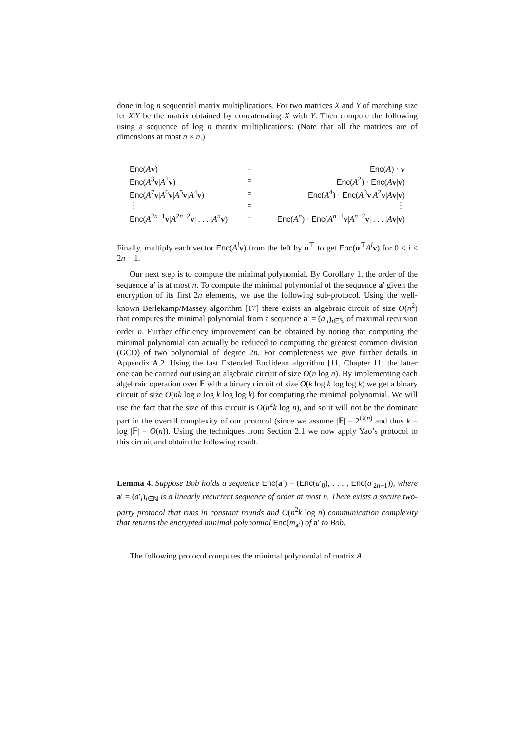done in log n sequential matrix multiplications. For two matrices X and Y of matching size let X|Y be the matrix obtained by concatenating X with Y. Then compute the following using a sequence of log n matrix multiplications: (Note that all the matrices are of dimensions at most n × n.)
| Enc ( A v ) | = | Enc ( A ) · v |
| Enc ( A<sup>3</sup> v / A<sup>2</sup> v ) | = | Enc ( A<sup>2</sup>) · Enc ( A v / v ) |
| Enc ( A<sup>7</sup> v / A<sup>6</sup> v / A<sup>5</sup> v / A<sup>4</sup> v ) | = | Enc ( A<sup>4</sup>) · Enc ( A<sup>3</sup> v / A<sup>2</sup> v / A v / v ) |
| ⋮ | = | ⋮ |
| Enc ( A<sup>2n−1</sup> v / A<sup>2n−2</sup> v / . . . / A<sup>n</sup> v ) | = | Enc ( A<sup>n</sup>) · Enc ( A<sup>n−1</sup> v / A<sup>n−2</sup> v / . . . / A v / v ) |
Finally, multiply each vector Enc(A<sup>i</sup> v) from the left by u<sup>⊤</sup> to get Enc(u<sup>⊤</sup>A<sup>i</sup> v) for 0 ≤ i ≤ 2n − 1.
Our next step is to compute the minimal polynomial. By Corollary 1, the order of the sequence a′ is at most n. To compute the minimal polynomial of the sequence a′ given the encryption of its first 2n elements, we use the following sub-protocol. Using the well-known Berlekamp/Massey algorithm [17] there exists an algebraic circuit of size O(n<sup>2</sup>) that computes the minimal polynomial from a sequence a′ = (a′<sub>i</sub>)<sub>i∈ℕ</sub> of maximal recursion order n. Further efficiency improvement can be obtained by noting that computing the minimal polynomial can actually be reduced to computing the greatest common division (GCD) of two polynomial of degree 2n. For completeness we give further details in Appendix A.2. Using the fast Extended Euclidean algorithm [11, Chapter 11] the latter one can be carried out using an algebraic circuit of size O(n log n). By implementing each algebraic operation over 𝔽 with a binary circuit of size O(k log k log log k) we get a binary circuit of size O(nk log n log k log log k) for computing the minimal polynomial. We will use the fact that the size of this circuit is O(n<sup>2</sup>k log n), and so it will not be the dominate part in the overall complexity of our protocol (since we assume |𝔽| = 2<sup>O(n)</sup> and thus k = log |𝔽| = O(n)). Using the techniques from Section 2.1 we now apply Yao’s protocol to this circuit and obtain the following result.
Lemma 4. Suppose Bob holds a sequence Enc(a′) = (Enc(a′<sub>0</sub>), . . . , Enc(a′<sub>2n−1</sub>)), where a′ = (a′<sub>i</sub>)<sub>i∈ℕ</sub> is a linearly recurrent sequence of order at most n. There exists a secure two-party protocol that runs in constant rounds and O(n<sup>2</sup>k log n) communication complexity that returns the encrypted minimal polynomial Enc(m<sub>a′</sub>) of a′ to Bob.
The following protocol computes the minimal polynomial of matrix A.